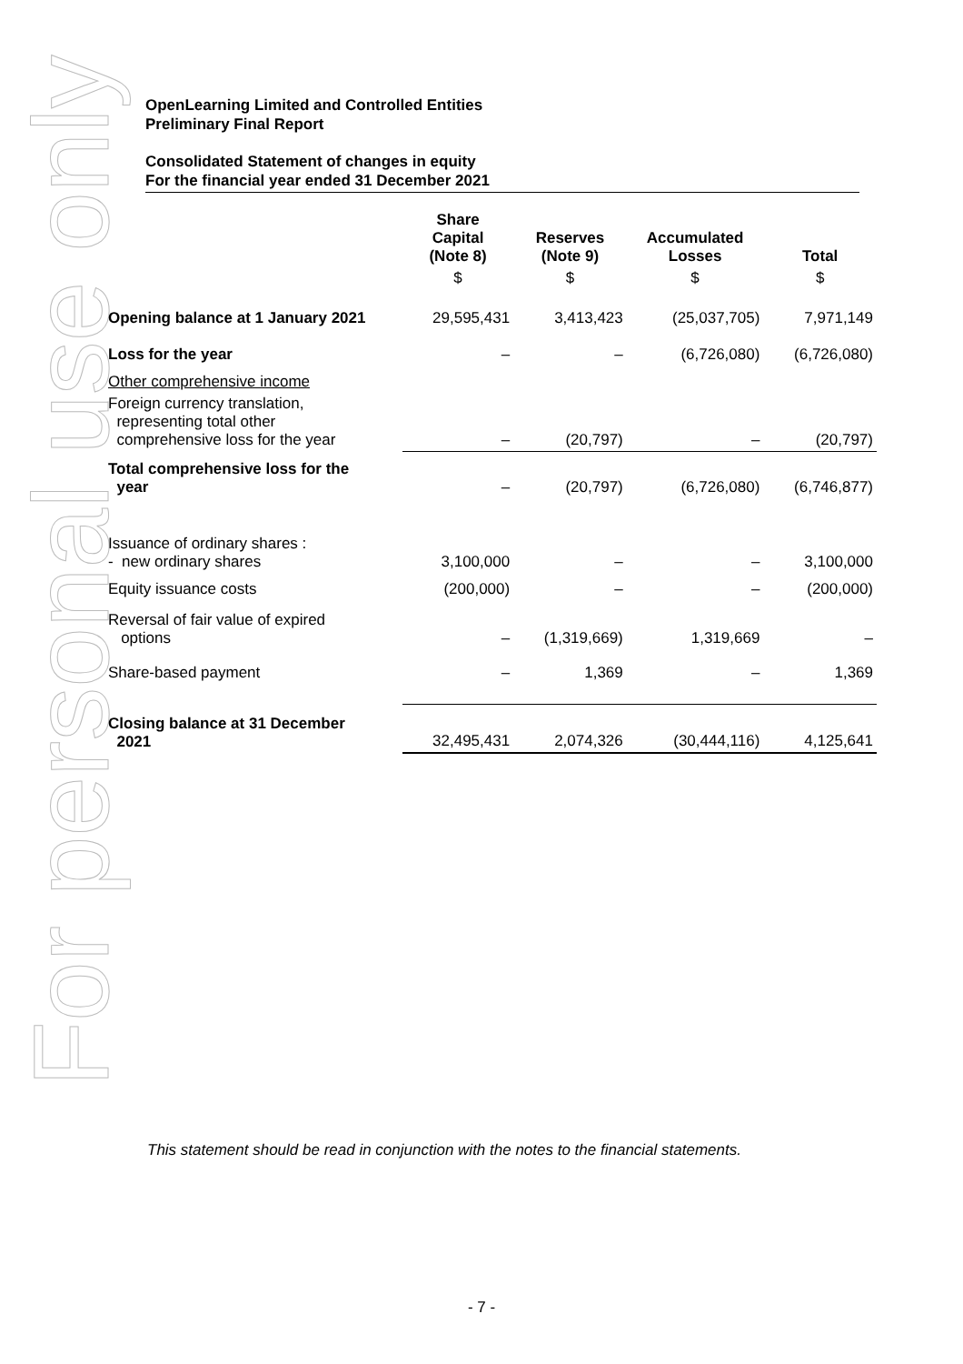For personal use only
OpenLearning Limited and Controlled Entities
Preliminary Final Report
Consolidated Statement of changes in equity
For the financial year ended 31 December 2021
| | Share Capital (Note 8) | Reserves (Note 9) | Accumulated Losses | Total |
| --- | --- | --- | --- | --- |
| | $ | $ | $ | $ |
| Opening balance at 1 January 2021 | 29,595,431 | 3,413,423 | (25,037,705) | 7,971,149 |
| Loss for the year | – | – | (6,726,080) | (6,726,080) |
| Other comprehensive income | | | | |
| Foreign currency translation, representing total other comprehensive loss for the year | – | (20,797) | – | (20,797) |
| Total comprehensive loss for the year | – | (20,797) | (6,726,080) | (6,746,877) |
| Issuance of ordinary shares : - new ordinary shares | 3,100,000 | – | – | 3,100,000 |
| Equity issuance costs | (200,000) | – | – | (200,000) |
| Reversal of fair value of expired options | – | (1,319,669) | 1,319,669 | – |
| Share-based payment | – | 1,369 | – | 1,369 |
| Closing balance at 31 December 2021 | 32,495,431 | 2,074,326 | (30,444,116) | 4,125,641 |
This statement should be read in conjunction with the notes to the financial statements.
- 7 -